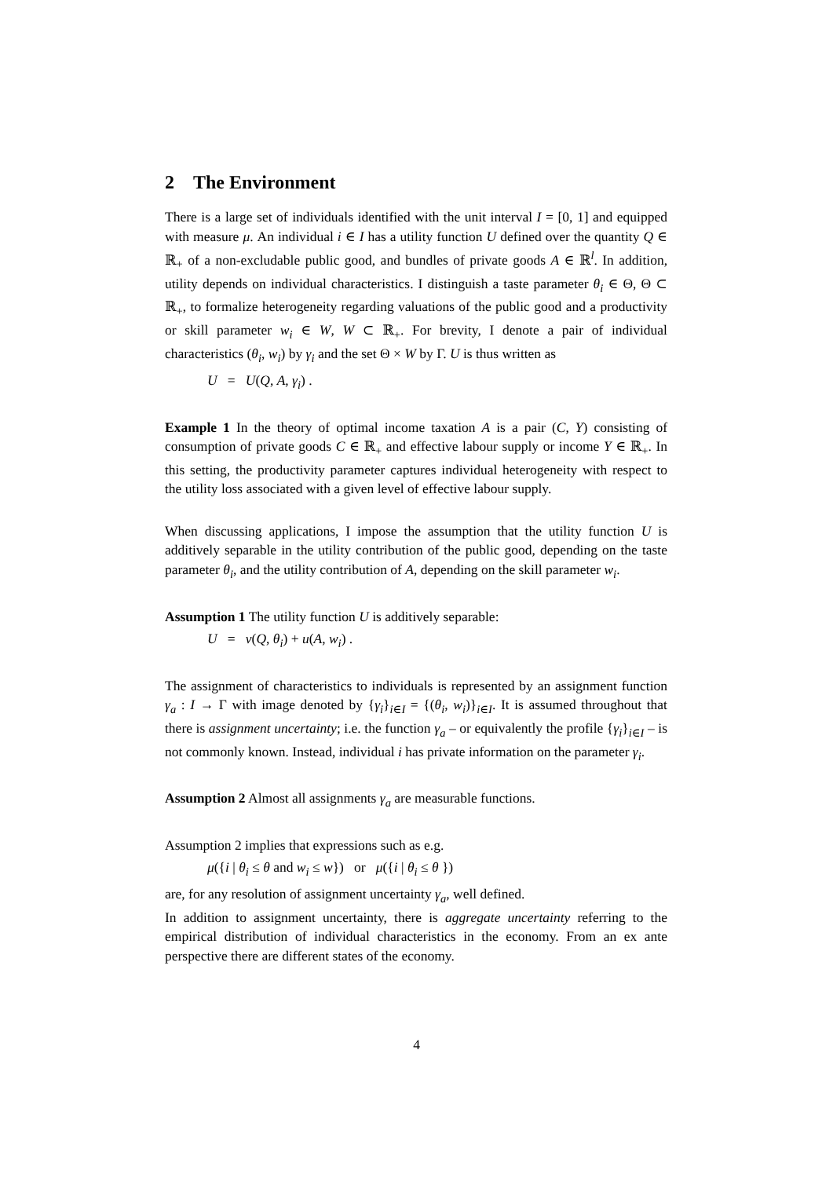2 The Environment
There is a large set of individuals identified with the unit interval I = [0, 1] and equipped with measure μ. An individual i ∈ I has a utility function U defined over the quantity Q ∈ ℝ<sub>+</sub> of a non-excludable public good, and bundles of private goods A ∈ ℝ<sup>l</sup>. In addition, utility depends on individual characteristics. I distinguish a taste parameter θ<sub>i</sub> ∈ Θ, Θ ⊂ ℝ<sub>+</sub>, to formalize heterogeneity regarding valuations of the public good and a productivity or skill parameter w<sub>i</sub> ∈ W, W ⊂ ℝ<sub>+</sub>. For brevity, I denote a pair of individual characteristics (θ<sub>i</sub>, w<sub>i</sub>) by γ<sub>i</sub> and the set Θ × W by Γ. U is thus written as
U = U(Q, A, γ<sub>i</sub>) .
Example 1 In the theory of optimal income taxation A is a pair (C, Y) consisting of consumption of private goods C ∈ ℝ<sub>+</sub> and effective labour supply or income Y ∈ ℝ<sub>+</sub>. In this setting, the productivity parameter captures individual heterogeneity with respect to the utility loss associated with a given level of effective labour supply.
When discussing applications, I impose the assumption that the utility function U is additively separable in the utility contribution of the public good, depending on the taste parameter θ<sub>i</sub>, and the utility contribution of A, depending on the skill parameter w<sub>i</sub>.
Assumption 1 The utility function U is additively separable:
U = v(Q, θ<sub>i</sub>) + u(A, w<sub>i</sub>) .
The assignment of characteristics to individuals is represented by an assignment function γ<sub>a</sub> : I → Γ with image denoted by {γ<sub>i</sub>}<sub>i∈I</sub> = {(θ<sub>i</sub>, w<sub>i</sub>)}<sub>i∈I</sub>. It is assumed throughout that there is assignment uncertainty; i.e. the function γ<sub>a</sub> – or equivalently the profile {γ<sub>i</sub>}<sub>i∈I</sub> – is not commonly known. Instead, individual i has private information on the parameter γ<sub>i</sub>.
Assumption 2 Almost all assignments γ<sub>a</sub> are measurable functions.
Assumption 2 implies that expressions such as e.g.
μ({i | θ<sub>i</sub> ≤ θ and w<sub>i</sub> ≤ w}) or μ({i | θ<sub>i</sub> ≤ θ })
are, for any resolution of assignment uncertainty γ<sub>a</sub>, well defined.
In addition to assignment uncertainty, there is aggregate uncertainty referring to the empirical distribution of individual characteristics in the economy. From an ex ante perspective there are different states of the economy.
4